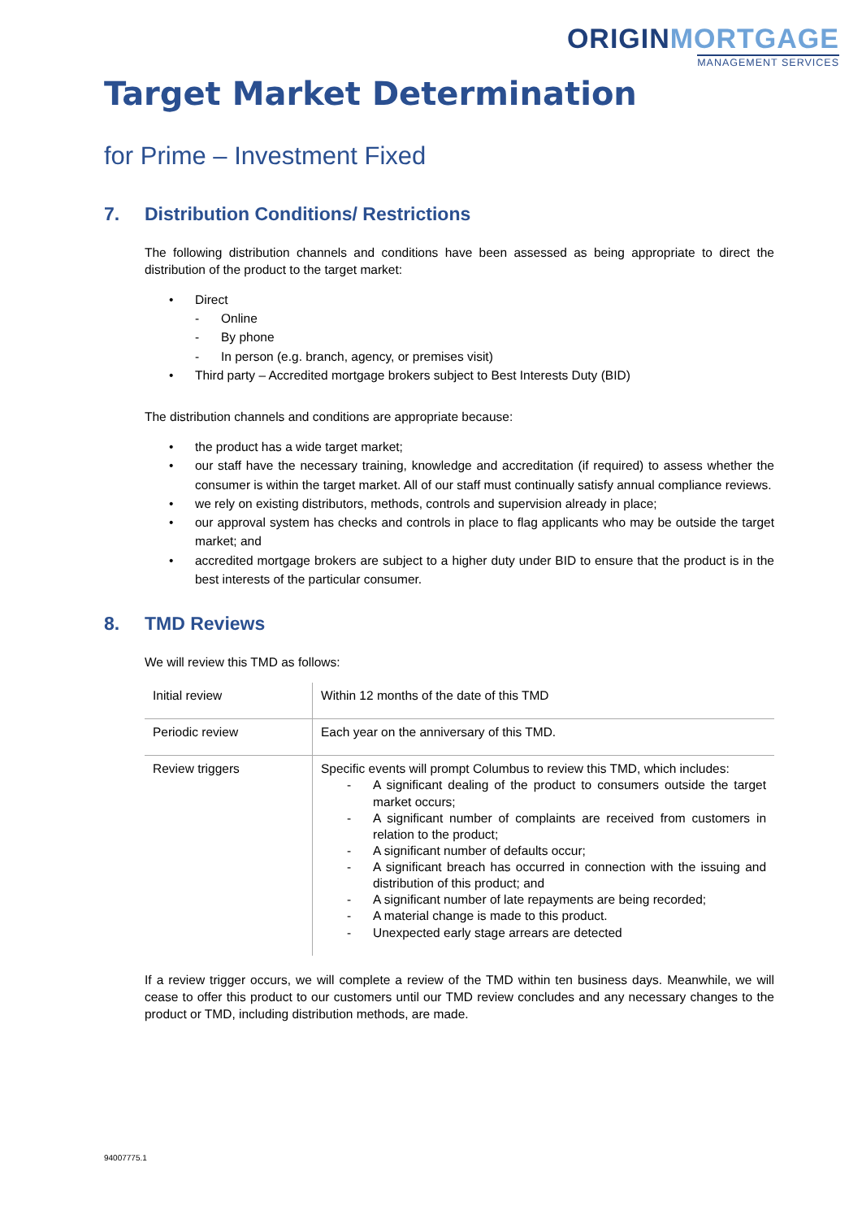ORIGINMORTGAGE
MANAGEMENT SERVICES
Target Market Determination
for Prime – Investment Fixed
7. Distribution Conditions/ Restrictions
The following distribution channels and conditions have been assessed as being appropriate to direct the distribution of the product to the target market:
• Direct
- Online
- By phone
- In person (e.g. branch, agency, or premises visit)
• Third party – Accredited mortgage brokers subject to Best Interests Duty (BID)
The distribution channels and conditions are appropriate because:
• the product has a wide target market;
• our staff have the necessary training, knowledge and accreditation (if required) to assess whether the consumer is within the target market. All of our staff must continually satisfy annual compliance reviews.
• we rely on existing distributors, methods, controls and supervision already in place;
• our approval system has checks and controls in place to flag applicants who may be outside the target market; and
• accredited mortgage brokers are subject to a higher duty under BID to ensure that the product is in the best interests of the particular consumer.
8. TMD Reviews
We will review this TMD as follows:
| Initial review | Within 12 months of the date of this TMD |
| Periodic review | Each year on the anniversary of this TMD. |
| Review triggers | Specific events will prompt Columbus to review this TMD, which includes: - A significant dealing of the product to consumers outside the target market occurs; - A significant number of complaints are received from customers in relation to the product; - A significant number of defaults occur; - A significant breach has occurred in connection with the issuing and distribution of this product; and - A significant number of late repayments are being recorded; - A material change is made to this product. - Unexpected early stage arrears are detected |
If a review trigger occurs, we will complete a review of the TMD within ten business days. Meanwhile, we will cease to offer this product to our customers until our TMD review concludes and any necessary changes to the product or TMD, including distribution methods, are made.
94007775.1